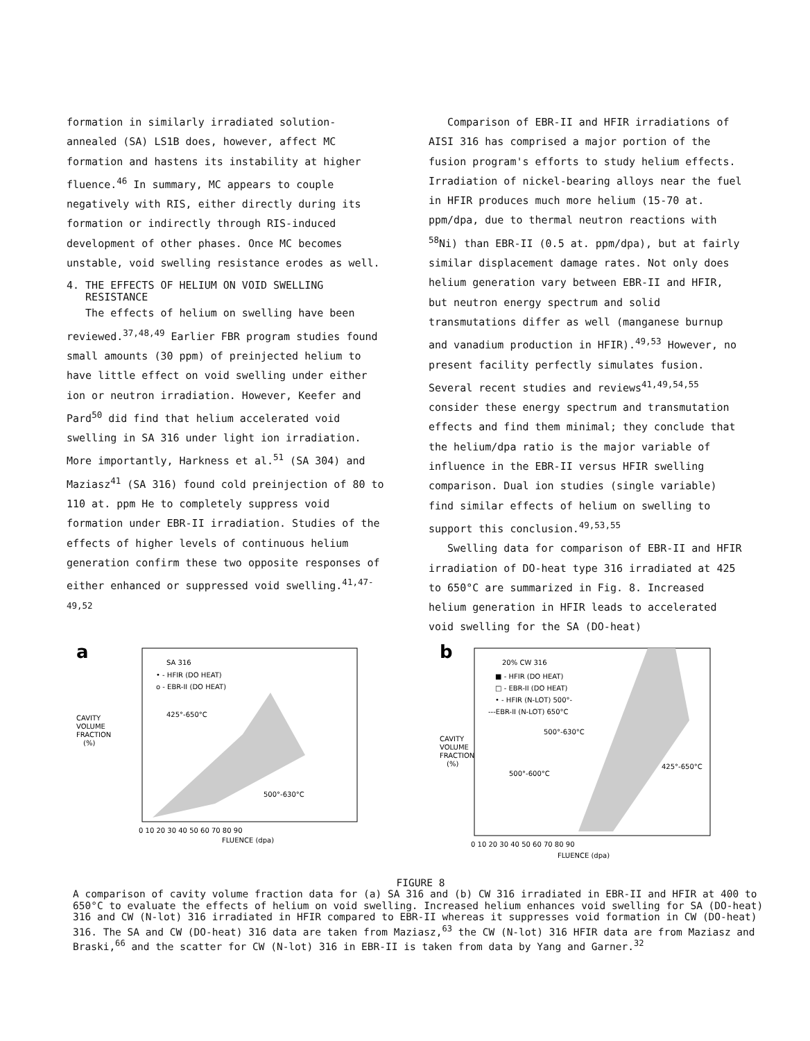formation in similarly irradiated solution-annealed (SA) LS1B does, however, affect MC formation and hastens its instability at higher fluence.<sup>46</sup> In summary, MC appears to couple negatively with RIS, either directly during its formation or indirectly through RIS-induced development of other phases. Once MC becomes unstable, void swelling resistance erodes as well.
4. THE EFFECTS OF HELIUM ON VOID SWELLING
RESISTANCE
The effects of helium on swelling have been reviewed.<sup>37,48,49</sup> Earlier FBR program studies found small amounts (30 ppm) of preinjected helium to have little effect on void swelling under either ion or neutron irradiation. However, Keefer and Pard<sup>50</sup> did find that helium accelerated void swelling in SA 316 under light ion irradiation. More importantly, Harkness et al.<sup>51</sup> (SA 304) and Maziasz<sup>41</sup> (SA 316) found cold preinjection of 80 to 110 at. ppm He to completely suppress void formation under EBR-II irradiation. Studies of the effects of higher levels of continuous helium generation confirm these two opposite responses of either enhanced or suppressed void swelling.<sup>41,47-49,52</sup>
Comparison of EBR-II and HFIR irradiations of AISI 316 has comprised a major portion of the fusion program's efforts to study helium effects. Irradiation of nickel-bearing alloys near the fuel in HFIR produces much more helium (15-70 at. ppm/dpa, due to thermal neutron reactions with <sup>58</sup>Ni) than EBR-II (0.5 at. ppm/dpa), but at fairly similar displacement damage rates. Not only does helium generation vary between EBR-II and HFIR, but neutron energy spectrum and solid transmutations differ as well (manganese burnup and vanadium production in HFIR).<sup>49,53</sup> However, no present facility perfectly simulates fusion. Several recent studies and reviews<sup>41,49,54,55</sup> consider these energy spectrum and transmutation effects and find them minimal; they conclude that the helium/dpa ratio is the major variable of influence in the EBR-II versus HFIR swelling comparison. Dual ion studies (single variable) find similar effects of helium on swelling to support this conclusion.<sup>49,53,55</sup>
Swelling data for comparison of EBR-II and HFIR irradiation of DO-heat type 316 irradiated at 425 to 650°C are summarized in Fig. 8. Increased helium generation in HFIR leads to accelerated void swelling for the SA (DO-heat)
a
SA 316
• - HFIR (DO HEAT)
o - EBR-II (DO HEAT)
425°-650°C
500°-630°C
CAVITY
VOLUME
FRACTION
(%)
0 10 20 30 40 50 60 70 80 90
FLUENCE (dpa)
b
20% CW 316
■ - HFIR (DO HEAT)
□ - EBR-II (DO HEAT)
• - HFIR (N-LOT) 500°-
---EBR-II (N-LOT) 650°C
500°-630°C
500°-600°C
425°-650°C
CAVITY
VOLUME
FRACTION
(%)
0 10 20 30 40 50 60 70 80 90
FLUENCE (dpa)
FIGURE 8
A comparison of cavity volume fraction data for (a) SA 316 and (b) CW 316 irradiated in EBR-II and HFIR at 400 to 650°C to evaluate the effects of helium on void swelling. Increased helium enhances void swelling for SA (DO-heat) 316 and CW (N-lot) 316 irradiated in HFIR compared to EBR-II whereas it suppresses void formation in CW (DO-heat) 316. The SA and CW (DO-heat) 316 data are taken from Maziasz,<sup>63</sup> the CW (N-lot) 316 HFIR data are from Maziasz and Braski,<sup>66</sup> and the scatter for CW (N-lot) 316 in EBR-II is taken from data by Yang and Garner.<sup>32</sup>